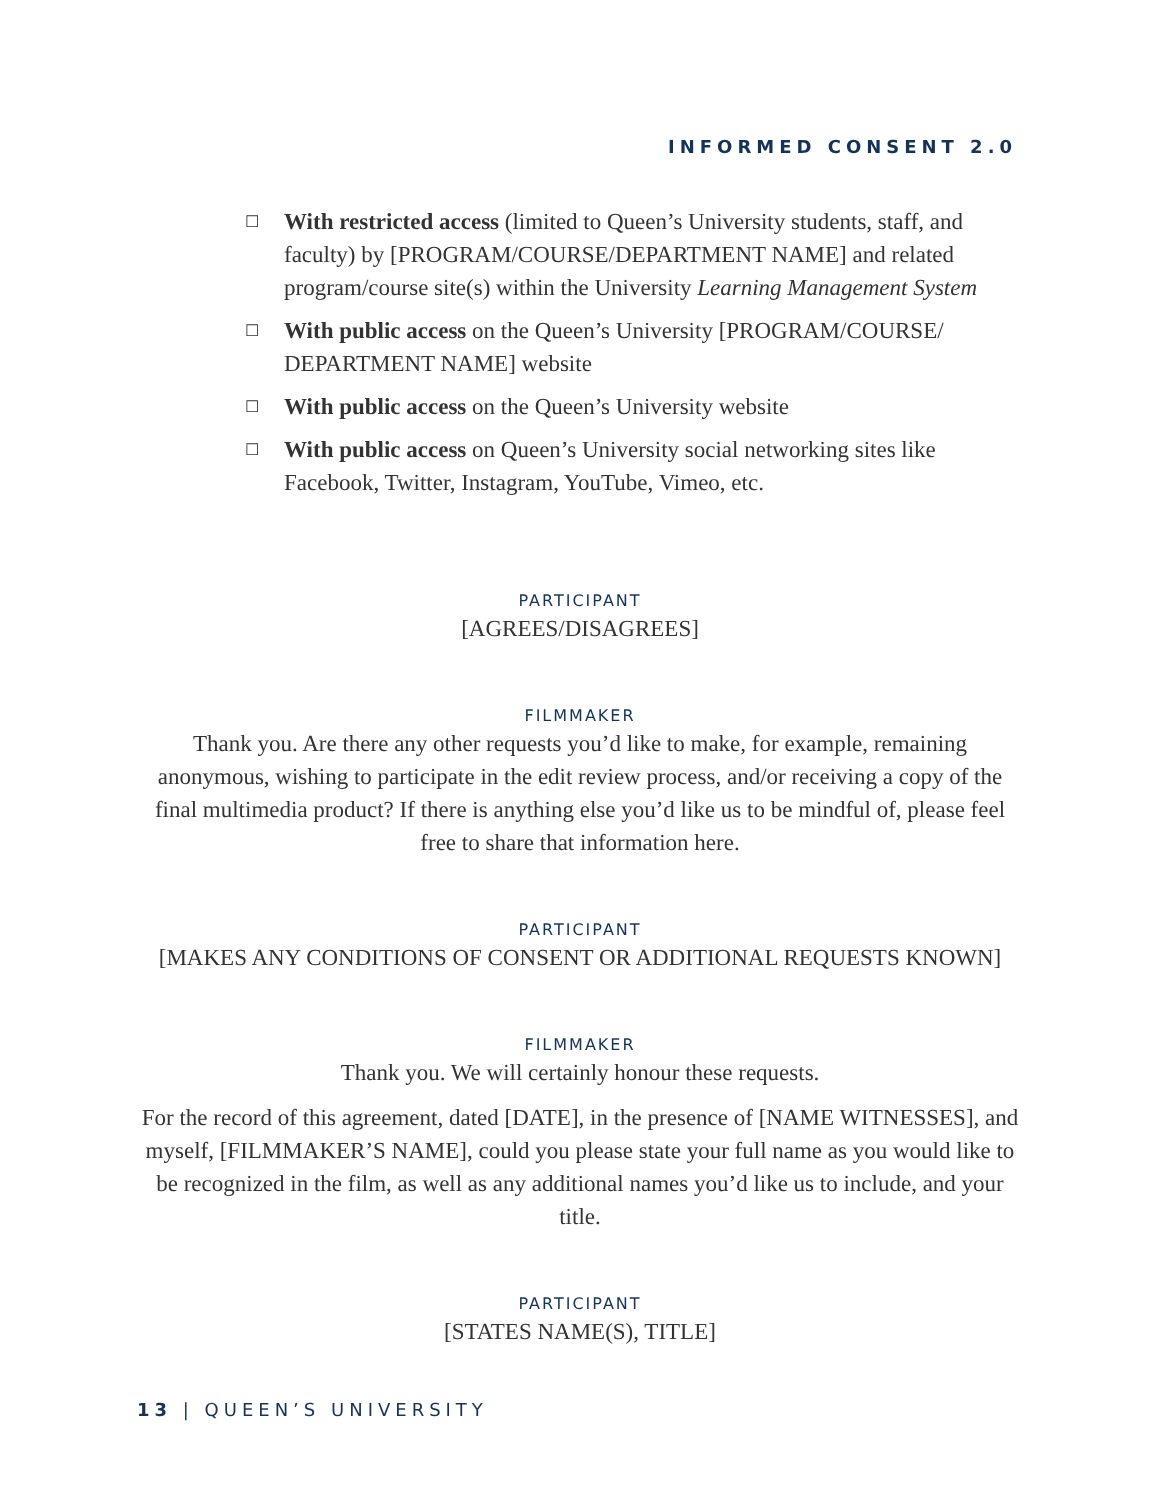INFORMED CONSENT 2.0
☐ With restricted access (limited to Queen’s University students, staff, and faculty) by [PROGRAM/COURSE/DEPARTMENT NAME] and related program/course site(s) within the University Learning Management System
☐ With public access on the Queen’s University [PROGRAM/COURSE/ DEPARTMENT NAME] website
☐ With public access on the Queen’s University website
☐ With public access on Queen’s University social networking sites like Facebook, Twitter, Instagram, YouTube, Vimeo, etc.
PARTICIPANT
[AGREES/DISAGREES]
FILMMAKER
Thank you. Are there any other requests you’d like to make, for example, remaining anonymous, wishing to participate in the edit review process, and/or receiving a copy of the final multimedia product? If there is anything else you’d like us to be mindful of, please feel free to share that information here.
PARTICIPANT
[MAKES ANY CONDITIONS OF CONSENT OR ADDITIONAL REQUESTS KNOWN]
FILMMAKER
Thank you. We will certainly honour these requests.
For the record of this agreement, dated [DATE], in the presence of [NAME WITNESSES], and myself, [FILMMAKER’S NAME], could you please state your full name as you would like to be recognized in the film, as well as any additional names you’d like us to include, and your title.
PARTICIPANT
[STATES NAME(S), TITLE]
13 | QUEEN’S UNIVERSITY